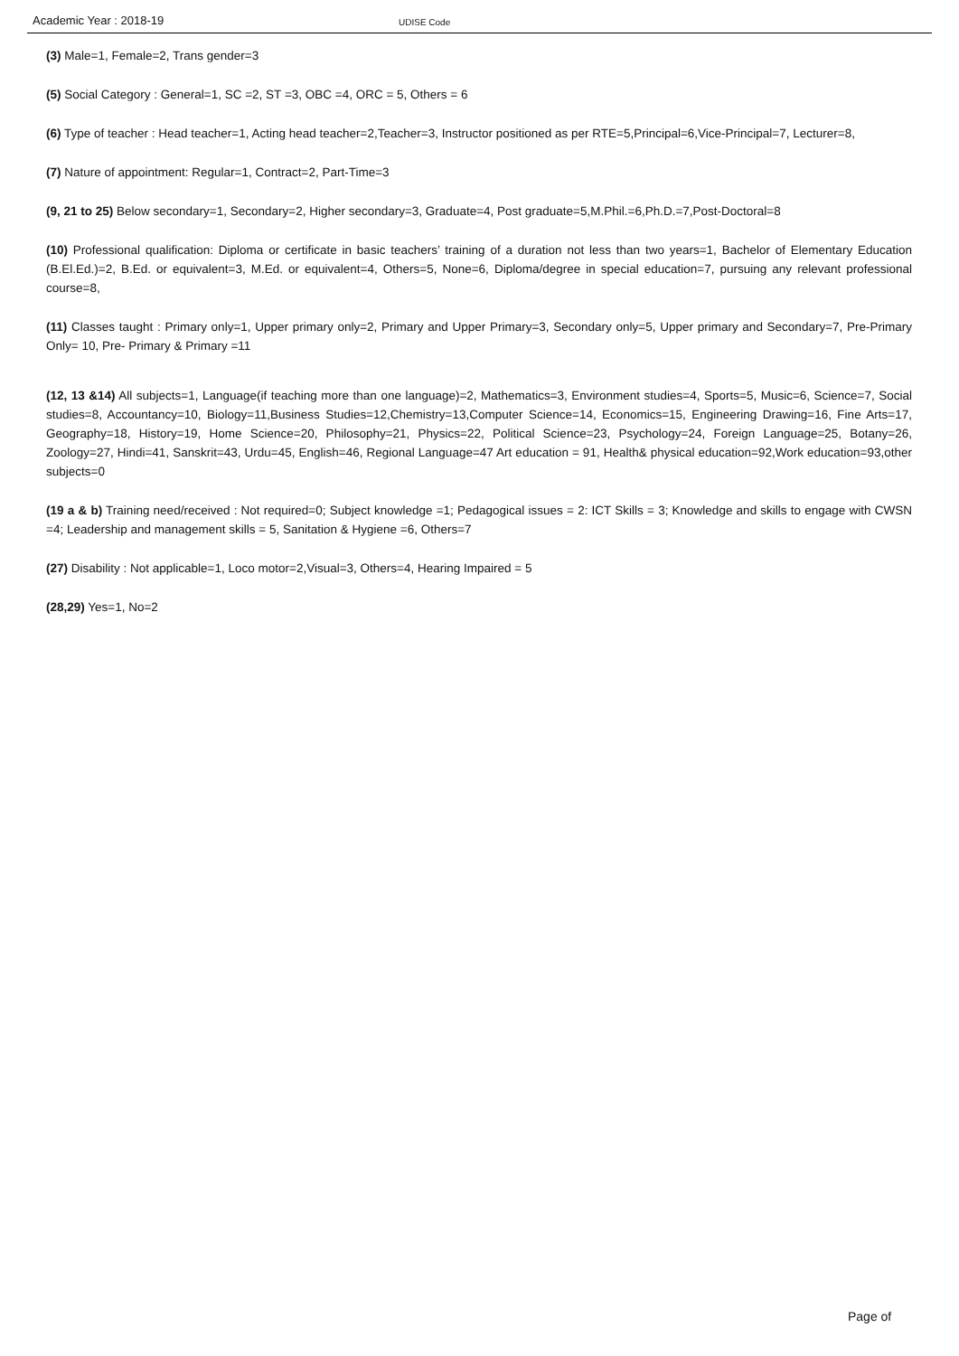Academic Year : 2018-19 UDISE Code
(3) Male=1, Female=2, Trans gender=3
(5) Social Category : General=1, SC =2, ST =3, OBC =4, ORC = 5, Others = 6
(6) Type of teacher : Head teacher=1, Acting head teacher=2,Teacher=3, Instructor positioned as per RTE=5,Principal=6,Vice-Principal=7, Lecturer=8,
(7) Nature of appointment: Regular=1, Contract=2, Part-Time=3
(9, 21 to 25) Below secondary=1, Secondary=2, Higher secondary=3, Graduate=4, Post graduate=5,M.Phil.=6,Ph.D.=7,Post-Doctoral=8
(10) Professional qualification: Diploma or certificate in basic teachers’ training of a duration not less than two years=1, Bachelor of Elementary Education (B.El.Ed.)=2, B.Ed. or equivalent=3, M.Ed. or equivalent=4, Others=5, None=6, Diploma/degree in special education=7, pursuing any relevant professional course=8,
(11) Classes taught : Primary only=1, Upper primary only=2, Primary and Upper Primary=3, Secondary only=5, Upper primary and Secondary=7, Pre-Primary Only= 10, Pre- Primary & Primary =11
(12, 13 &14) All subjects=1, Language(if teaching more than one language)=2, Mathematics=3, Environment studies=4, Sports=5, Music=6, Science=7, Social studies=8, Accountancy=10, Biology=11,Business Studies=12,Chemistry=13,Computer Science=14, Economics=15, Engineering Drawing=16, Fine Arts=17, Geography=18, History=19, Home Science=20, Philosophy=21, Physics=22, Political Science=23, Psychology=24, Foreign Language=25, Botany=26, Zoology=27, Hindi=41, Sanskrit=43, Urdu=45, English=46, Regional Language=47 Art education = 91, Health& physical education=92,Work education=93,other subjects=0
(19 a & b) Training need/received : Not required=0; Subject knowledge =1; Pedagogical issues = 2: ICT Skills = 3; Knowledge and skills to engage with CWSN =4; Leadership and management skills = 5, Sanitation & Hygiene =6, Others=7
(27) Disability : Not applicable=1, Loco motor=2,Visual=3, Others=4, Hearing Impaired = 5
(28,29) Yes=1, No=2
Page of